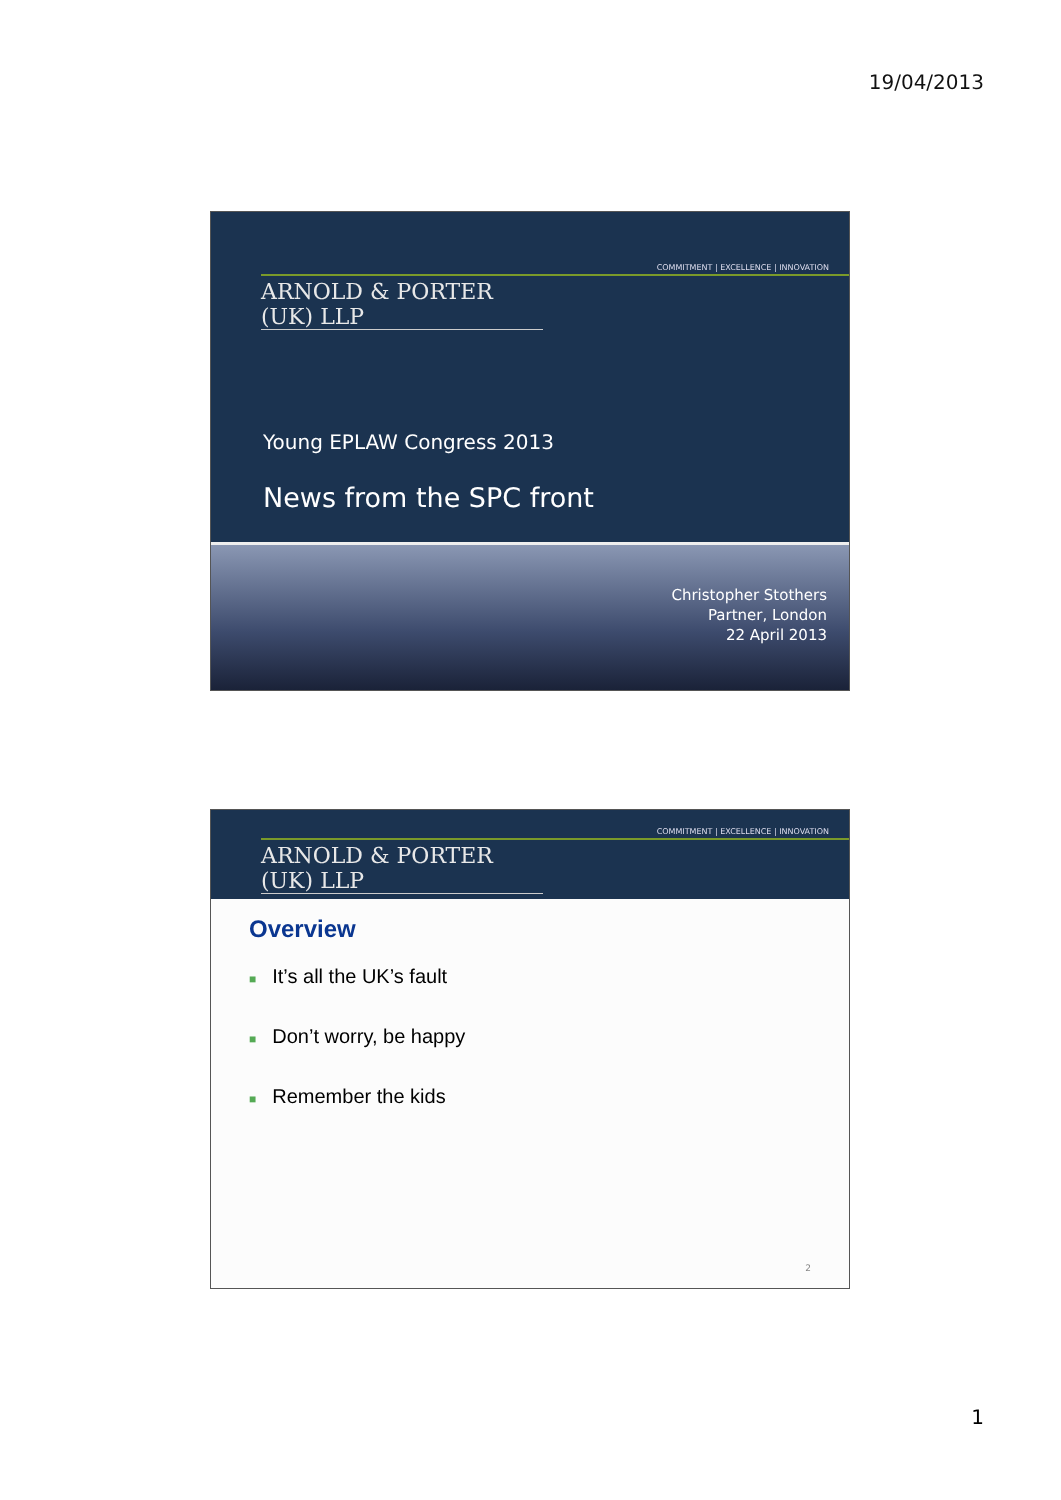19/04/2013
COMMITMENT | EXCELLENCE | INNOVATION
ARNOLD & PORTER (UK) LLP
Young EPLAW Congress 2013
News from the SPC front
Christopher Stothers
Partner, London
22 April 2013
COMMITMENT | EXCELLENCE | INNOVATION
ARNOLD & PORTER (UK) LLP
Overview
■ It’s all the UK’s fault
■ Don’t worry, be happy
■ Remember the kids
2
1